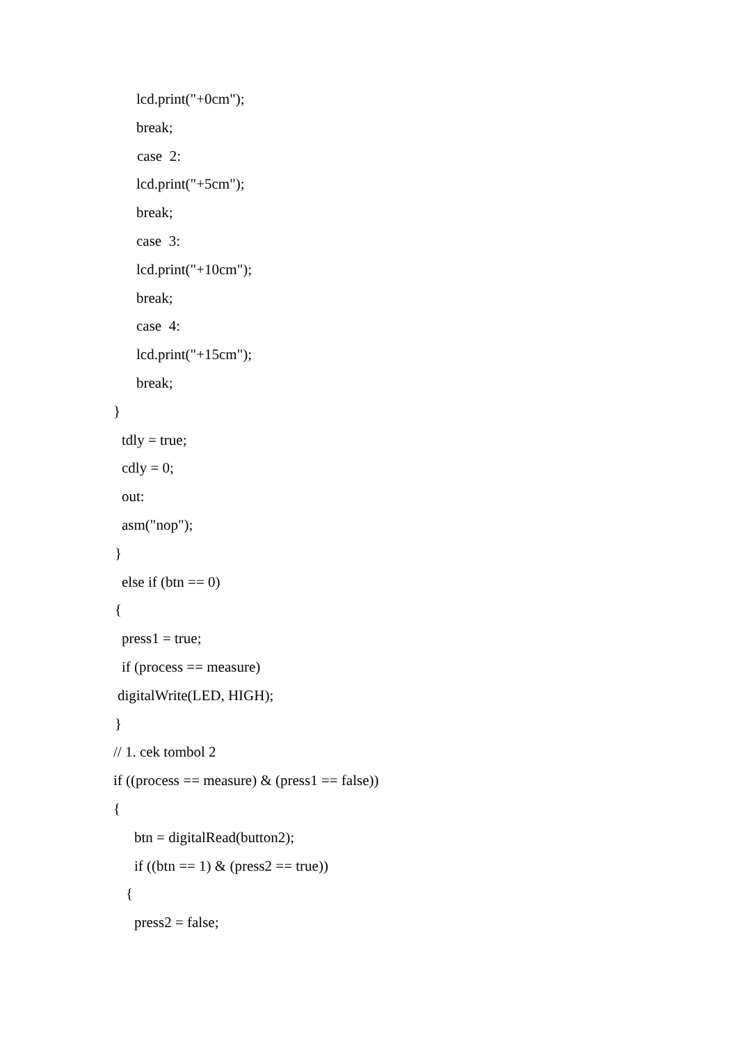lcd.print("+0cm");
break;
case 2:
lcd.print("+5cm");
break;
case 3:
lcd.print("+10cm");
break;
case 4:
lcd.print("+15cm");
break;
}
tdly = true;
cdly = 0;
out:
asm("nop");
}
else if (btn == 0)
{
press1 = true;
if (process == measure)
digitalWrite(LED, HIGH);
}
// 1. cek tombol 2
if ((process == measure) & (press1 == false))
{
btn = digitalRead(button2);
if ((btn == 1) & (press2 == true))
{
press2 = false;